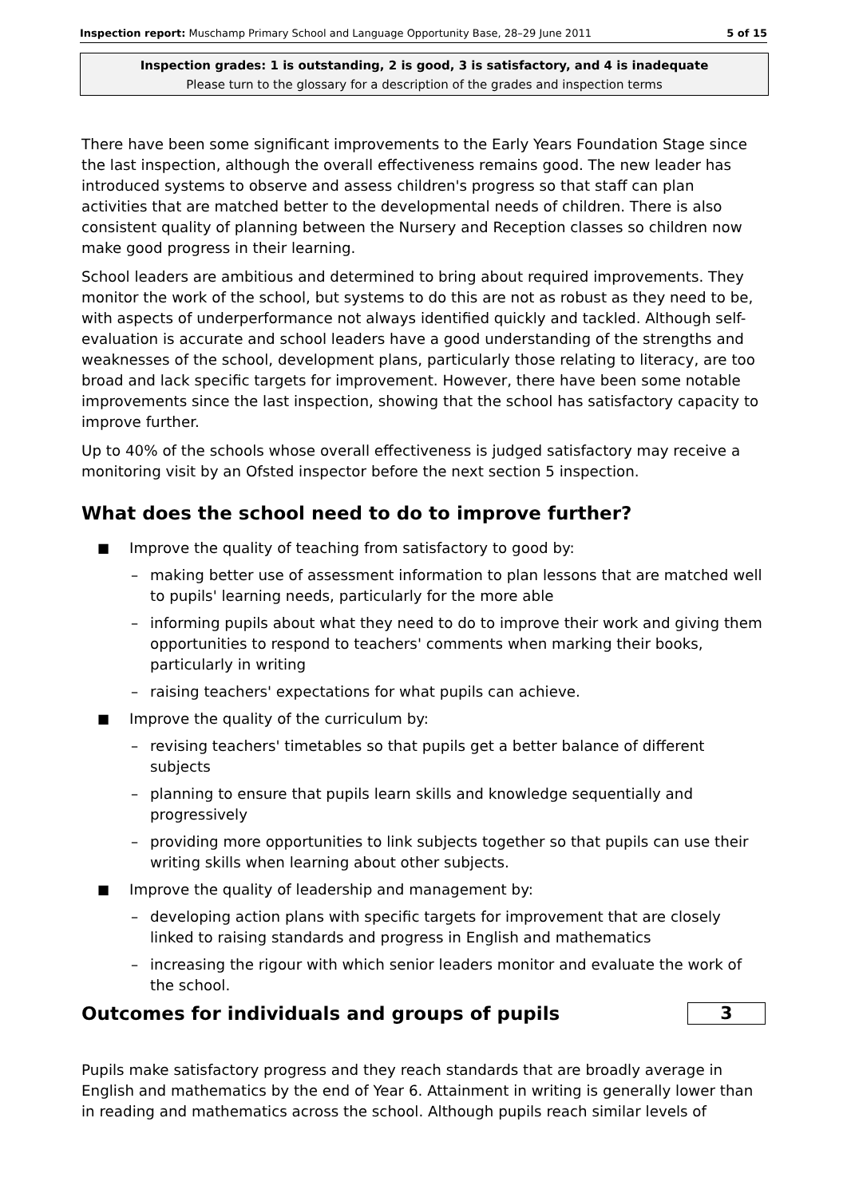Inspection report: Muschamp Primary School and Language Opportunity Base, 28–29 June 2011 5 of 15
Inspection grades: 1 is outstanding, 2 is good, 3 is satisfactory, and 4 is inadequate
Please turn to the glossary for a description of the grades and inspection terms
There have been some significant improvements to the Early Years Foundation Stage since the last inspection, although the overall effectiveness remains good. The new leader has introduced systems to observe and assess children's progress so that staff can plan activities that are matched better to the developmental needs of children. There is also consistent quality of planning between the Nursery and Reception classes so children now make good progress in their learning.
School leaders are ambitious and determined to bring about required improvements. They monitor the work of the school, but systems to do this are not as robust as they need to be, with aspects of underperformance not always identified quickly and tackled. Although self-evaluation is accurate and school leaders have a good understanding of the strengths and weaknesses of the school, development plans, particularly those relating to literacy, are too broad and lack specific targets for improvement. However, there have been some notable improvements since the last inspection, showing that the school has satisfactory capacity to improve further.
Up to 40% of the schools whose overall effectiveness is judged satisfactory may receive a monitoring visit by an Ofsted inspector before the next section 5 inspection.
What does the school need to do to improve further?
■ Improve the quality of teaching from satisfactory to good by:
– making better use of assessment information to plan lessons that are matched well to pupils' learning needs, particularly for the more able
– informing pupils about what they need to do to improve their work and giving them opportunities to respond to teachers' comments when marking their books, particularly in writing
– raising teachers' expectations for what pupils can achieve.
■ Improve the quality of the curriculum by:
– revising teachers' timetables so that pupils get a better balance of different subjects
– planning to ensure that pupils learn skills and knowledge sequentially and progressively
– providing more opportunities to link subjects together so that pupils can use their writing skills when learning about other subjects.
■ Improve the quality of leadership and management by:
– developing action plans with specific targets for improvement that are closely linked to raising standards and progress in English and mathematics
– increasing the rigour with which senior leaders monitor and evaluate the work of the school.
Outcomes for individuals and groups of pupils
3
Pupils make satisfactory progress and they reach standards that are broadly average in English and mathematics by the end of Year 6. Attainment in writing is generally lower than in reading and mathematics across the school. Although pupils reach similar levels of